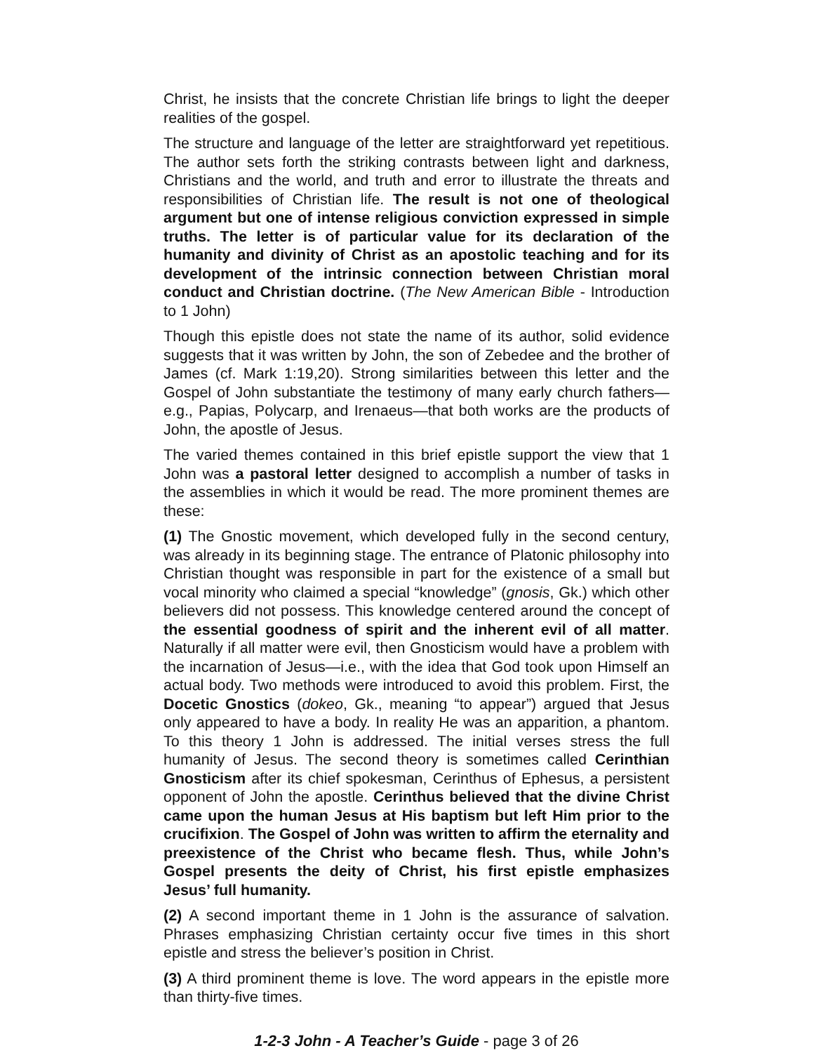Christ, he insists that the concrete Christian life brings to light the deeper realities of the gospel.
The structure and language of the letter are straightforward yet repetitious. The author sets forth the striking contrasts between light and darkness, Christians and the world, and truth and error to illustrate the threats and responsibilities of Christian life. The result is not one of theological argument but one of intense religious conviction expressed in simple truths. The letter is of particular value for its declaration of the humanity and divinity of Christ as an apostolic teaching and for its development of the intrinsic connection between Christian moral conduct and Christian doctrine. (The New American Bible - Introduction to 1 John)
Though this epistle does not state the name of its author, solid evidence suggests that it was written by John, the son of Zebedee and the brother of James (cf. Mark 1:19,20). Strong similarities between this letter and the Gospel of John substantiate the testimony of many early church fathers—e.g., Papias, Polycarp, and Irenaeus—that both works are the products of John, the apostle of Jesus.
The varied themes contained in this brief epistle support the view that 1 John was a pastoral letter designed to accomplish a number of tasks in the assemblies in which it would be read. The more prominent themes are these:
(1) The Gnostic movement, which developed fully in the second century, was already in its beginning stage. The entrance of Platonic philosophy into Christian thought was responsible in part for the existence of a small but vocal minority who claimed a special “knowledge” (gnosis, Gk.) which other believers did not possess. This knowledge centered around the concept of the essential goodness of spirit and the inherent evil of all matter. Naturally if all matter were evil, then Gnosticism would have a problem with the incarnation of Jesus—i.e., with the idea that God took upon Himself an actual body. Two methods were introduced to avoid this problem. First, the Docetic Gnostics (dokeo, Gk., meaning “to appear”) argued that Jesus only appeared to have a body. In reality He was an apparition, a phantom. To this theory 1 John is addressed. The initial verses stress the full humanity of Jesus. The second theory is sometimes called Cerinthian Gnosticism after its chief spokesman, Cerinthus of Ephesus, a persistent opponent of John the apostle. Cerinthus believed that the divine Christ came upon the human Jesus at His baptism but left Him prior to the crucifixion. The Gospel of John was written to affirm the eternality and preexistence of the Christ who became flesh. Thus, while John’s Gospel presents the deity of Christ, his first epistle emphasizes Jesus’ full humanity.
(2) A second important theme in 1 John is the assurance of salvation. Phrases emphasizing Christian certainty occur five times in this short epistle and stress the believer’s position in Christ.
(3) A third prominent theme is love. The word appears in the epistle more than thirty-five times.
1-2-3 John - A Teacher’s Guide - page 3 of 26